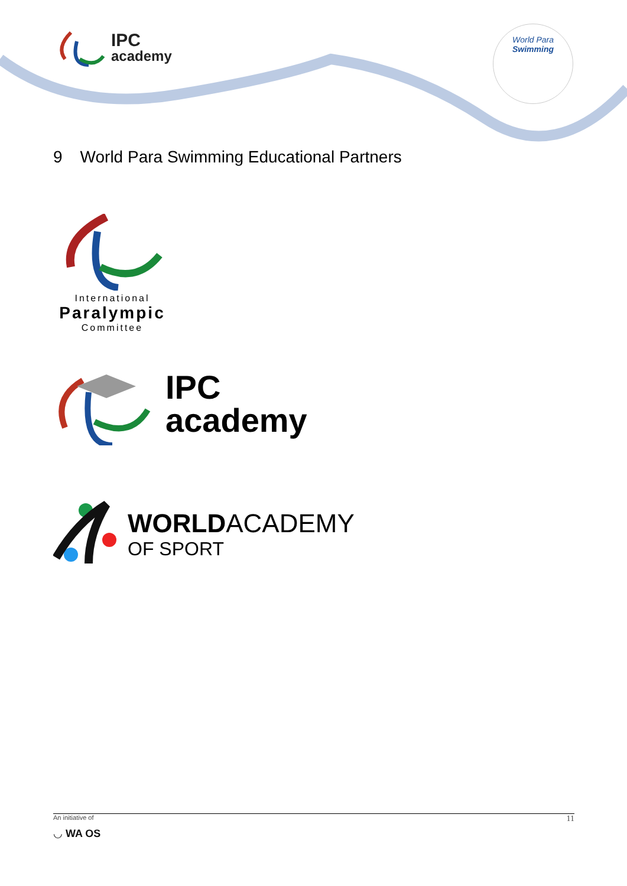IPC
academy
World Para
Swimming
9 World Para Swimming Educational Partners
International
Paralympic
Committee
IPC
academy
WORLDACADEMY
OF SPORT
An initiative of
◡ WA OS
11